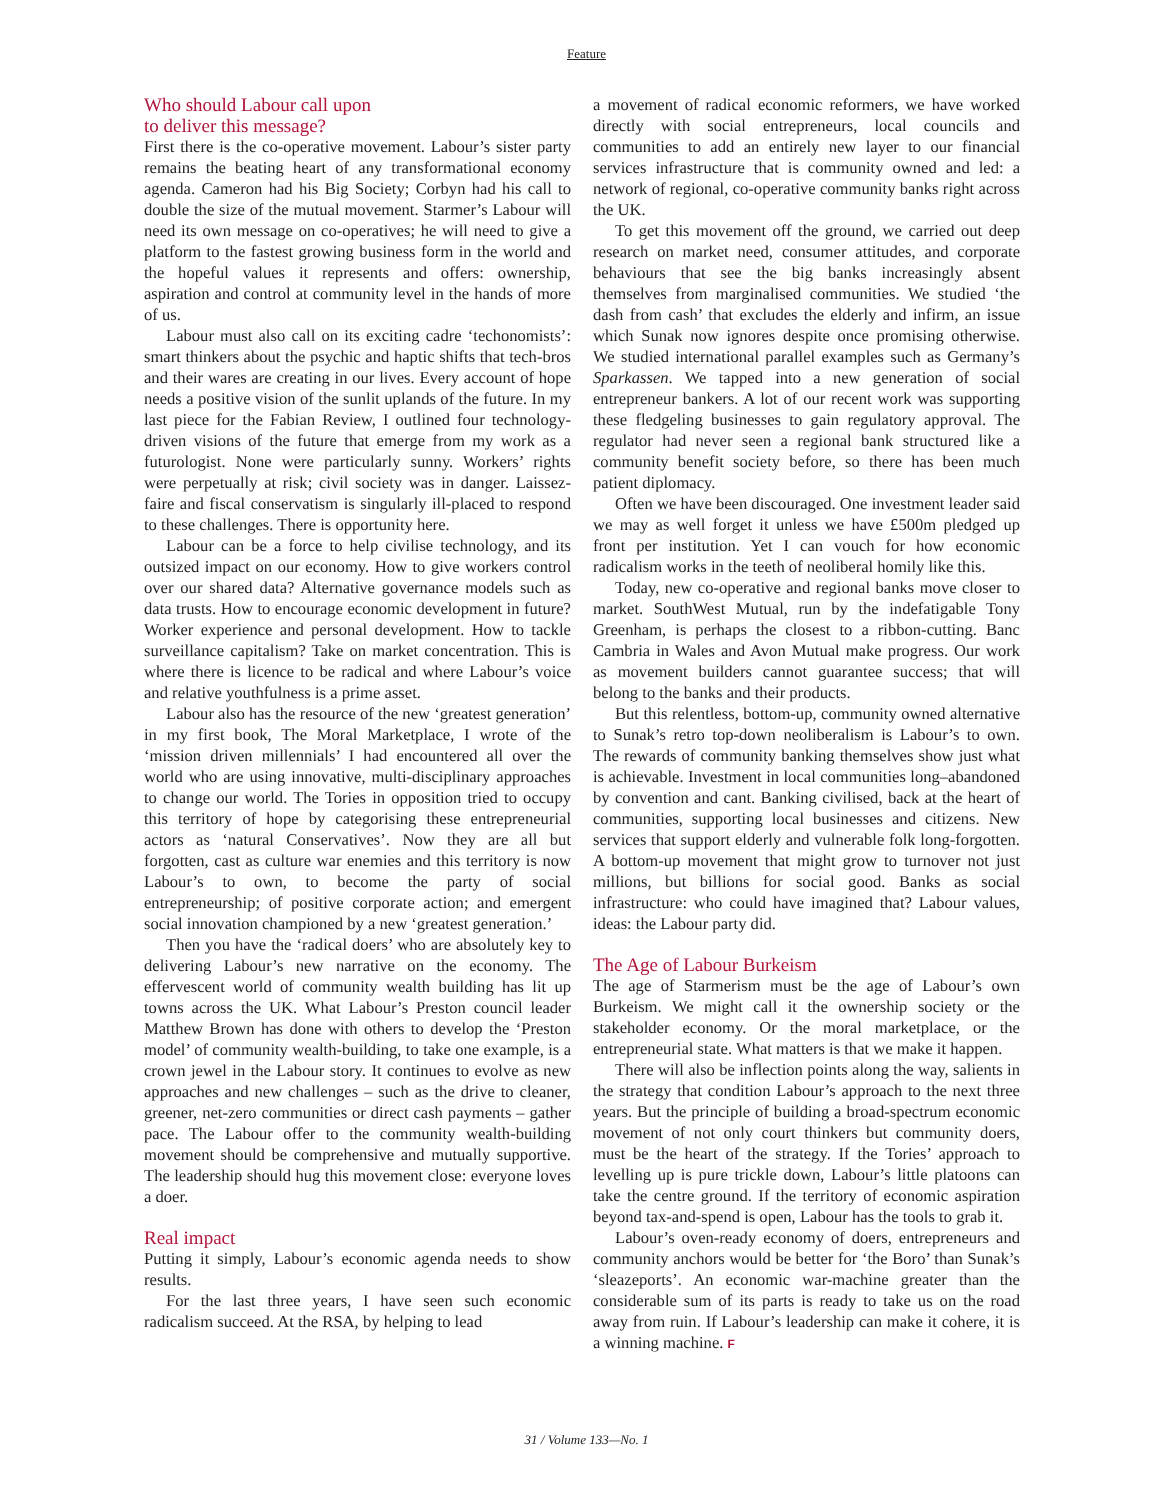Feature
Who should Labour call upon
to deliver this message?
First there is the co-operative movement. Labour’s sister party remains the beating heart of any transformational economy agenda. Cameron had his Big Society; Corbyn had his call to double the size of the mutual movement. Starmer’s Labour will need its own message on co-operatives; he will need to give a platform to the fastest growing business form in the world and the hopeful values it represents and offers: ownership, aspiration and control at community level in the hands of more of us.
Labour must also call on its exciting cadre ‘techonomists’: smart thinkers about the psychic and haptic shifts that tech-bros and their wares are creating in our lives. Every account of hope needs a positive vision of the sunlit uplands of the future. In my last piece for the Fabian Review, I outlined four technology-driven visions of the future that emerge from my work as a futurologist. None were particularly sunny. Workers’ rights were perpetually at risk; civil society was in danger. Laissez-faire and fiscal conservatism is singularly ill-placed to respond to these challenges. There is opportunity here.
Labour can be a force to help civilise technology, and its outsized impact on our economy. How to give workers control over our shared data? Alternative governance models such as data trusts. How to encourage economic development in future? Worker experience and personal development. How to tackle surveillance capitalism? Take on market concentration. This is where there is licence to be radical and where Labour’s voice and relative youthfulness is a prime asset.
Labour also has the resource of the new ‘greatest generation’ in my first book, The Moral Marketplace, I wrote of the ‘mission driven millennials’ I had encountered all over the world who are using innovative, multi-disciplinary approaches to change our world. The Tories in opposition tried to occupy this territory of hope by categorising these entrepreneurial actors as ‘natural Conservatives’. Now they are all but forgotten, cast as culture war enemies and this territory is now Labour’s to own, to become the party of social entrepreneurship; of positive corporate action; and emergent social innovation championed by a new ‘greatest generation.’
Then you have the ‘radical doers’ who are absolutely key to delivering Labour’s new narrative on the economy. The effervescent world of community wealth building has lit up towns across the UK. What Labour’s Preston council leader Matthew Brown has done with others to develop the ‘Preston model’ of community wealth-building, to take one example, is a crown jewel in the Labour story. It continues to evolve as new approaches and new challenges – such as the drive to cleaner, greener, net-zero communities or direct cash payments – gather pace. The Labour offer to the community wealth-building movement should be comprehensive and mutually supportive. The leadership should hug this movement close: everyone loves a doer.
Real impact
Putting it simply, Labour’s economic agenda needs to show results.
For the last three years, I have seen such economic radicalism succeed. At the RSA, by helping to lead
a movement of radical economic reformers, we have worked directly with social entrepreneurs, local councils and communities to add an entirely new layer to our financial services infrastructure that is community owned and led: a network of regional, co-operative community banks right across the UK.
To get this movement off the ground, we carried out deep research on market need, consumer attitudes, and corporate behaviours that see the big banks increasingly absent themselves from marginalised communities. We studied ‘the dash from cash’ that excludes the elderly and infirm, an issue which Sunak now ignores despite once promising otherwise. We studied international parallel examples such as Germany’s Sparkassen. We tapped into a new generation of social entrepreneur bankers. A lot of our recent work was supporting these fledgeling businesses to gain regulatory approval. The regulator had never seen a regional bank structured like a community benefit society before, so there has been much patient diplomacy.
Often we have been discouraged. One investment leader said we may as well forget it unless we have £500m pledged up front per institution. Yet I can vouch for how economic radicalism works in the teeth of neoliberal homily like this.
Today, new co-operative and regional banks move closer to market. SouthWest Mutual, run by the indefatigable Tony Greenham, is perhaps the closest to a ribbon-cutting. Banc Cambria in Wales and Avon Mutual make progress. Our work as movement builders cannot guarantee success; that will belong to the banks and their products.
But this relentless, bottom-up, community owned alternative to Sunak’s retro top-down neoliberalism is Labour’s to own. The rewards of community banking themselves show just what is achievable. Investment in local communities long–abandoned by convention and cant. Banking civilised, back at the heart of communities, supporting local businesses and citizens. New services that support elderly and vulnerable folk long-forgotten. A bottom-up movement that might grow to turnover not just millions, but billions for social good. Banks as social infrastructure: who could have imagined that? Labour values, ideas: the Labour party did.
The Age of Labour Burkeism
The age of Starmerism must be the age of Labour’s own Burkeism. We might call it the ownership society or the stakeholder economy. Or the moral marketplace, or the entrepreneurial state. What matters is that we make it happen.
There will also be inflection points along the way, salients in the strategy that condition Labour’s approach to the next three years. But the principle of building a broad-spectrum economic movement of not only court thinkers but community doers, must be the heart of the strategy. If the Tories’ approach to levelling up is pure trickle down, Labour’s little platoons can take the centre ground. If the territory of economic aspiration beyond tax-and-spend is open, Labour has the tools to grab it.
Labour’s oven-ready economy of doers, entrepreneurs and community anchors would be better for ‘the Boro’ than Sunak’s ‘sleazeports’. An economic war-machine greater than the considerable sum of its parts is ready to take us on the road away from ruin. If Labour’s leadership can make it cohere, it is a winning machine. F
31 / Volume 133—No. 1